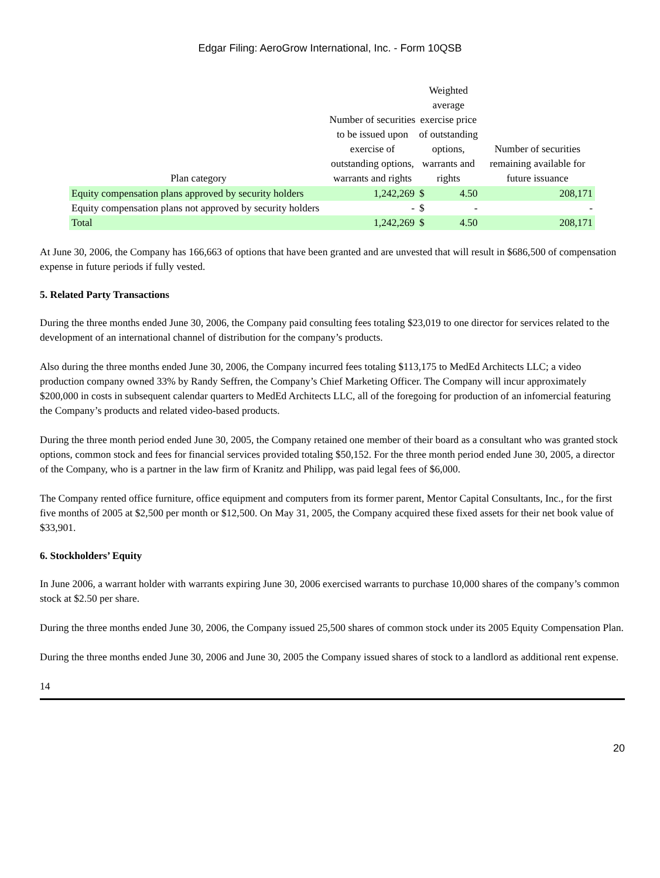Edgar Filing: AeroGrow International, Inc. - Form 10QSB
| Plan category | Number of securities to be issued upon exercise of outstanding options, warrants and rights | Weighted average exercise price of outstanding options, warrants and rights | | Number of securities remaining available for future issuance |
| --- | --- | --- | --- | --- |
| Equity compensation plans approved by security holders | 1,242,269 | $ | 4.50 | 208,171 |
| Equity compensation plans not approved by security holders | - | $ | - | - |
| Total | 1,242,269 | $ | 4.50 | 208,171 |
At June 30, 2006, the Company has 166,663 of options that have been granted and are unvested that will result in $686,500 of compensation expense in future periods if fully vested.
5. Related Party Transactions
During the three months ended June 30, 2006, the Company paid consulting fees totaling $23,019 to one director for services related to the development of an international channel of distribution for the company’s products.
Also during the three months ended June 30, 2006, the Company incurred fees totaling $113,175 to MedEd Architects LLC; a video production company owned 33% by Randy Seffren, the Company’s Chief Marketing Officer. The Company will incur approximately $200,000 in costs in subsequent calendar quarters to MedEd Architects LLC, all of the foregoing for production of an infomercial featuring the Company’s products and related video-based products.
During the three month period ended June 30, 2005, the Company retained one member of their board as a consultant who was granted stock options, common stock and fees for financial services provided totaling $50,152. For the three month period ended June 30, 2005, a director of the Company, who is a partner in the law firm of Kranitz and Philipp, was paid legal fees of $6,000.
The Company rented office furniture, office equipment and computers from its former parent, Mentor Capital Consultants, Inc., for the first five months of 2005 at $2,500 per month or $12,500. On May 31, 2005, the Company acquired these fixed assets for their net book value of $33,901.
6. Stockholders’ Equity
In June 2006, a warrant holder with warrants expiring June 30, 2006 exercised warrants to purchase 10,000 shares of the company’s common stock at $2.50 per share.
During the three months ended June 30, 2006, the Company issued 25,500 shares of common stock under its 2005 Equity Compensation Plan.
During the three months ended June 30, 2006 and June 30, 2005 the Company issued shares of stock to a landlord as additional rent expense.
14
20